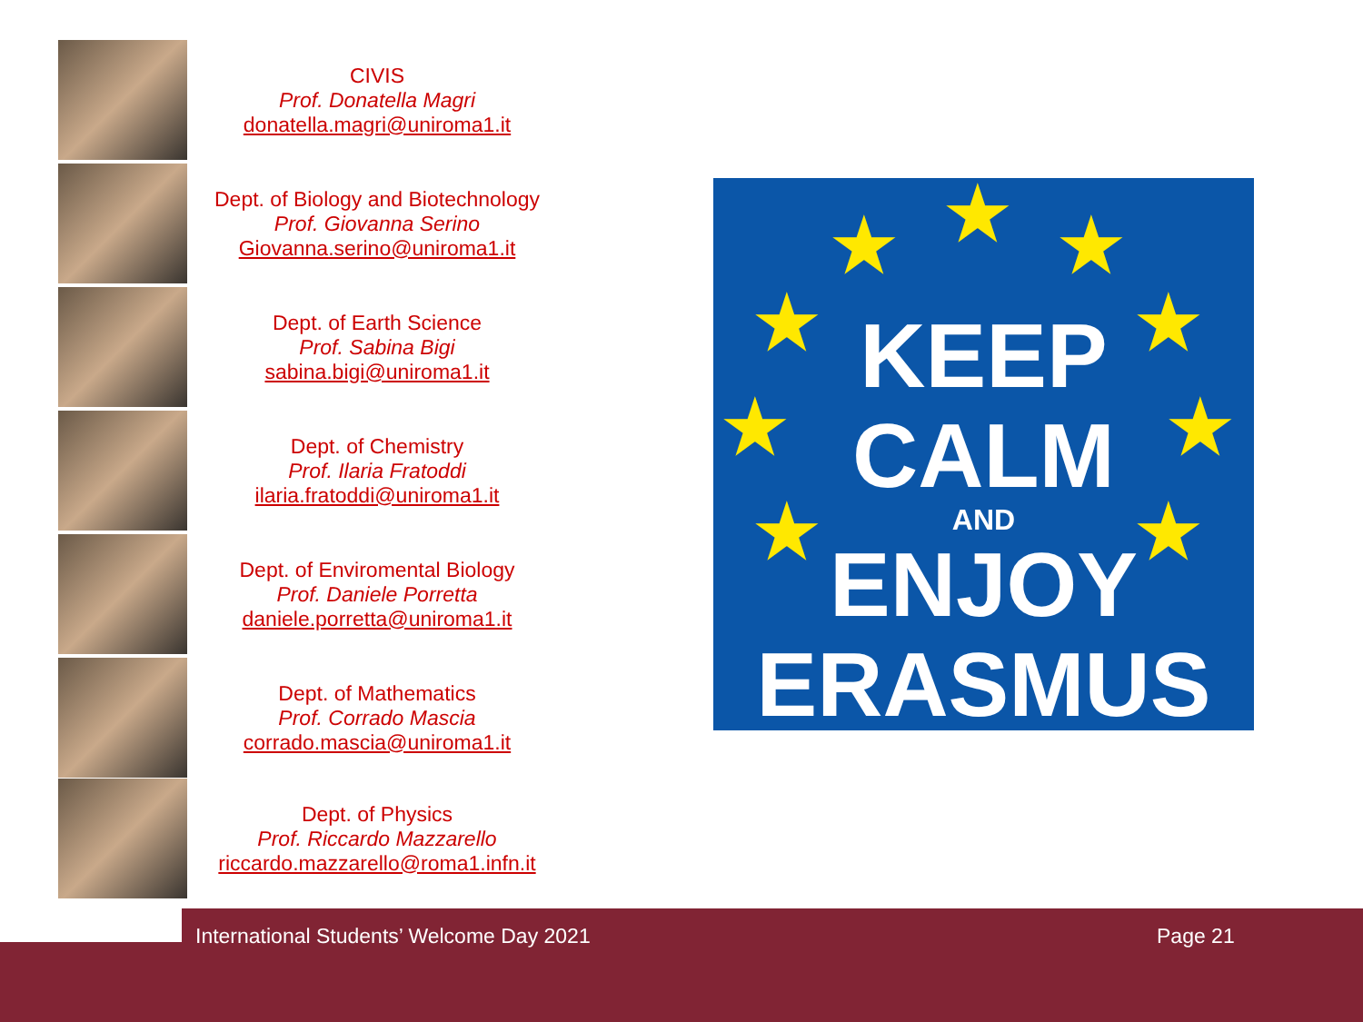CIVIS
Prof. Donatella Magri
donatella.magri@uniroma1.it
Dept. of Biology and Biotechnology
Prof. Giovanna Serino
Giovanna.serino@uniroma1.it
Dept. of Earth Science
Prof. Sabina Bigi
sabina.bigi@uniroma1.it
Dept. of Chemistry
Prof. Ilaria Fratoddi
ilaria.fratoddi@uniroma1.it
Dept. of Enviromental Biology
Prof. Daniele Porretta
daniele.porretta@uniroma1.it
Dept. of Mathematics
Prof. Corrado Mascia
corrado.mascia@uniroma1.it
Dept. of Physics
Prof. Riccardo Mazzarello
riccardo.mazzarello@roma1.infn.it
★
★ ★
★ ★
★ ★
★ ★
KEEP
CALM
AND
ENJOY
ERASMUS
International Students’ Welcome Day 2021 Page 21